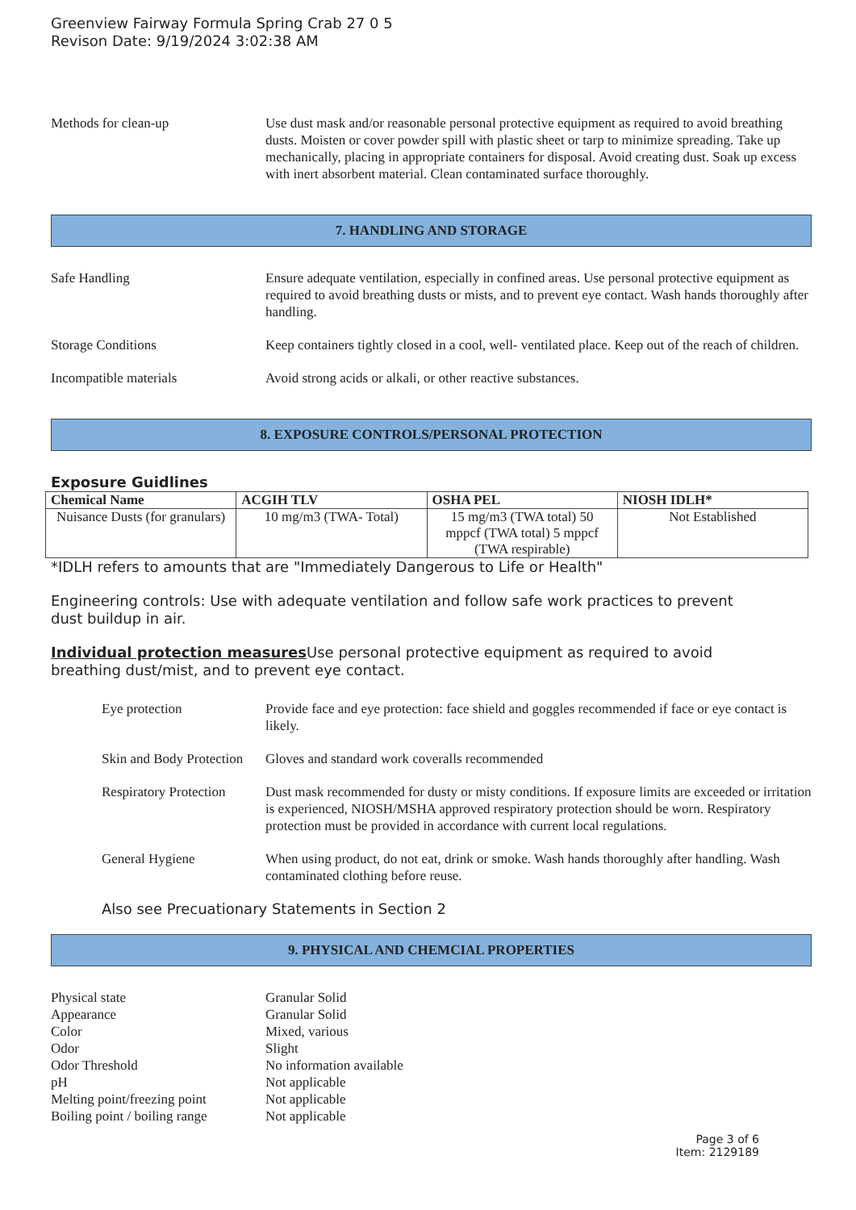Greenview Fairway Formula Spring Crab 27 0 5
Revison Date: 9/19/2024 3:02:38 AM
Methods for clean-up Use dust mask and/or reasonable personal protective equipment as required to avoid breathing dusts. Moisten or cover powder spill with plastic sheet or tarp to minimize spreading. Take up mechanically, placing in appropriate containers for disposal. Avoid creating dust. Soak up excess with inert absorbent material. Clean contaminated surface thoroughly.
7. HANDLING AND STORAGE
Safe Handling Ensure adequate ventilation, especially in confined areas. Use personal protective equipment as required to avoid breathing dusts or mists, and to prevent eye contact. Wash hands thoroughly after handling.
Storage Conditions Keep containers tightly closed in a cool, well- ventilated place. Keep out of the reach of children.
Incompatible materials Avoid strong acids or alkali, or other reactive substances.
8. EXPOSURE CONTROLS/PERSONAL PROTECTION
Exposure Guidlines
| Chemical Name | ACGIH TLV | OSHA PEL | NIOSH IDLH* |
| --- | --- | --- | --- |
| Nuisance Dusts (for granulars) | 10 mg/m3 (TWA- Total) | 15 mg/m3 (TWA total) 50 mppcf (TWA total) 5 mppcf (TWA respirable) | Not Established |
*IDLH refers to amounts that are "Immediately Dangerous to Life or Health"
Engineering controls: Use with adequate ventilation and follow safe work practices to prevent dust buildup in air.
Individual protection measures Use personal protective equipment as required to avoid breathing dust/mist, and to prevent eye contact.
Eye protection Provide face and eye protection: face shield and goggles recommended if face or eye contact is likely.
Skin and Body Protection
Gloves and standard work coveralls recommended
Respiratory Protection
Dust mask recommended for dusty or misty conditions. If exposure limits are exceeded or irritation is experienced, NIOSH/MSHA approved respiratory protection should be worn. Respiratory protection must be provided in accordance with current local regulations.
General Hygiene When using product, do not eat, drink or smoke. Wash hands thoroughly after handling. Wash contaminated clothing before reuse.
Also see Precuationary Statements in Section 2
9. PHYSICAL AND CHEMCIAL PROPERTIES
Physical state Granular Solid
Appearance Granular Solid
Color Mixed, various
Odor Slight
Odor Threshold No information available
pH Not applicable
Melting point/freezing point
Not applicable
Boiling point / boiling range
Not applicable
Page 3 of 6
Item: 2129189